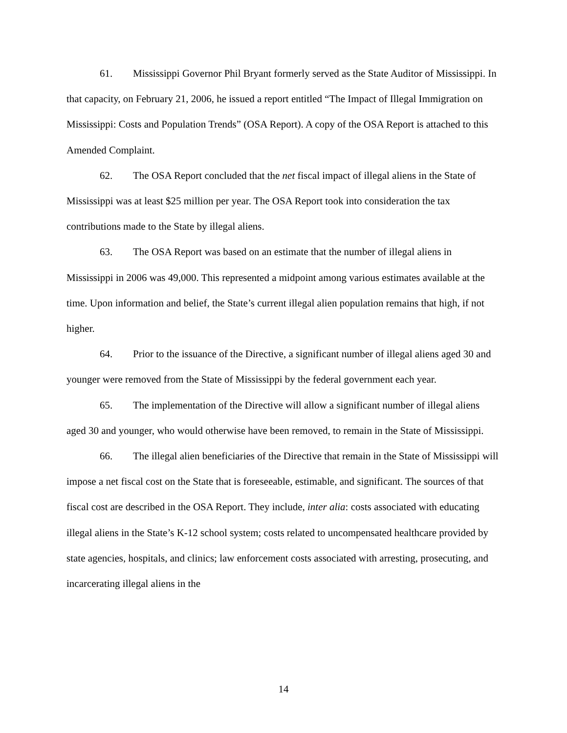61. Mississippi Governor Phil Bryant formerly served as the State Auditor of Mississippi. In that capacity, on February 21, 2006, he issued a report entitled “The Impact of Illegal Immigration on Mississippi: Costs and Population Trends” (OSA Report). A copy of the OSA Report is attached to this Amended Complaint.
62. The OSA Report concluded that the net fiscal impact of illegal aliens in the State of Mississippi was at least $25 million per year. The OSA Report took into consideration the tax contributions made to the State by illegal aliens.
63. The OSA Report was based on an estimate that the number of illegal aliens in Mississippi in 2006 was 49,000. This represented a midpoint among various estimates available at the time. Upon information and belief, the State’s current illegal alien population remains that high, if not higher.
64. Prior to the issuance of the Directive, a significant number of illegal aliens aged 30 and younger were removed from the State of Mississippi by the federal government each year.
65. The implementation of the Directive will allow a significant number of illegal aliens aged 30 and younger, who would otherwise have been removed, to remain in the State of Mississippi.
66. The illegal alien beneficiaries of the Directive that remain in the State of Mississippi will impose a net fiscal cost on the State that is foreseeable, estimable, and significant. The sources of that fiscal cost are described in the OSA Report. They include, inter alia: costs associated with educating illegal aliens in the State’s K-12 school system; costs related to uncompensated healthcare provided by state agencies, hospitals, and clinics; law enforcement costs associated with arresting, prosecuting, and incarcerating illegal aliens in the
14